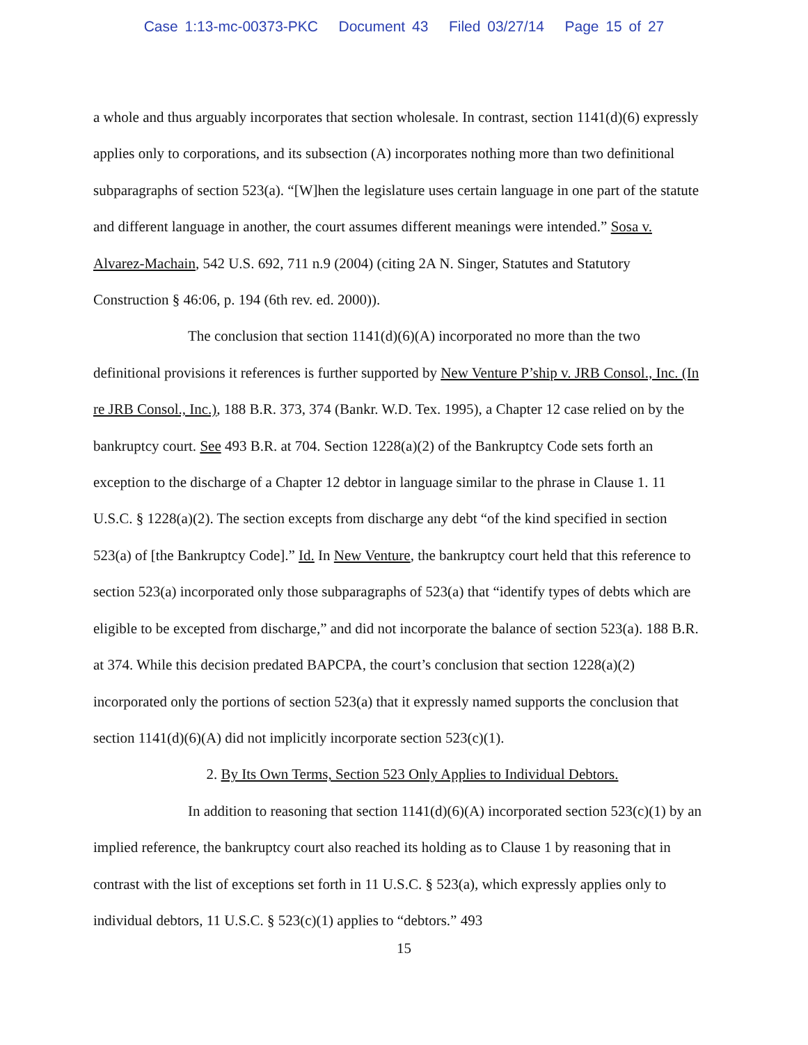Case 1:13-mc-00373-PKC Document 43 Filed 03/27/14 Page 15 of 27
a whole and thus arguably incorporates that section wholesale. In contrast, section 1141(d)(6) expressly applies only to corporations, and its subsection (A) incorporates nothing more than two definitional subparagraphs of section 523(a). “[W]hen the legislature uses certain language in one part of the statute and different language in another, the court assumes different meanings were intended.” Sosa v. Alvarez-Machain, 542 U.S. 692, 711 n.9 (2004) (citing 2A N. Singer, Statutes and Statutory Construction § 46:06, p. 194 (6th rev. ed. 2000)).
The conclusion that section 1141(d)(6)(A) incorporated no more than the two definitional provisions it references is further supported by New Venture P’ship v. JRB Consol., Inc. (In re JRB Consol., Inc.), 188 B.R. 373, 374 (Bankr. W.D. Tex. 1995), a Chapter 12 case relied on by the bankruptcy court. See 493 B.R. at 704. Section 1228(a)(2) of the Bankruptcy Code sets forth an exception to the discharge of a Chapter 12 debtor in language similar to the phrase in Clause 1. 11 U.S.C. § 1228(a)(2). The section excepts from discharge any debt “of the kind specified in section 523(a) of [the Bankruptcy Code].” Id. In New Venture, the bankruptcy court held that this reference to section 523(a) incorporated only those subparagraphs of 523(a) that “identify types of debts which are eligible to be excepted from discharge,” and did not incorporate the balance of section 523(a). 188 B.R. at 374. While this decision predated BAPCPA, the court’s conclusion that section 1228(a)(2) incorporated only the portions of section 523(a) that it expressly named supports the conclusion that section 1141(d)(6)(A) did not implicitly incorporate section 523(c)(1).
2. By Its Own Terms, Section 523 Only Applies to Individual Debtors.
In addition to reasoning that section 1141(d)(6)(A) incorporated section 523(c)(1) by an implied reference, the bankruptcy court also reached its holding as to Clause 1 by reasoning that in contrast with the list of exceptions set forth in 11 U.S.C. § 523(a), which expressly applies only to individual debtors, 11 U.S.C. § 523(c)(1) applies to “debtors.” 493
15